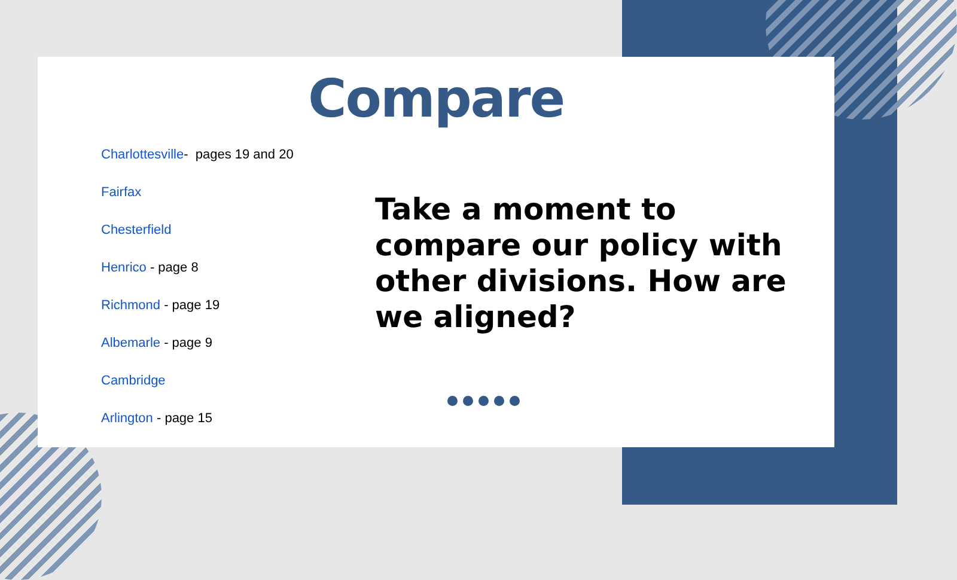Compare
Charlottesville- pages 19 and 20
Fairfax
Chesterfield
Henrico - page 8
Richmond - page 19
Albemarle - page 9
Cambridge
Arlington - page 15
Take a moment to compare our policy with other divisions. How are we aligned?